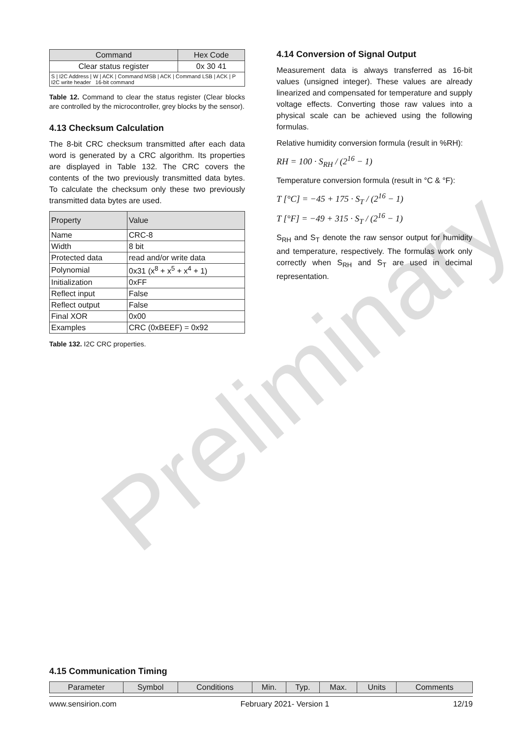Preliminary
| Command | Hex Code |
| --- | --- |
| Clear status register | 0x 30 41 |
| S / I2C Address / W / ACK / Command MSB / ACK / Command LSB / ACK / P I2C write header 16-bit command | |
Table 12. Command to clear the status register (Clear blocks are controlled by the microcontroller, grey blocks by the sensor).
4.13 Checksum Calculation
The 8-bit CRC checksum transmitted after each data word is generated by a CRC algorithm. Its properties are displayed in Table 132. The CRC covers the contents of the two previously transmitted data bytes. To calculate the checksum only these two previously transmitted data bytes are used.
| Property | Value |
| --- | --- |
| Name | CRC-8 |
| Width | 8 bit |
| Protected data | read and/or write data |
| Polynomial | 0x31 (x<sup>8</sup> + x<sup>5</sup> + x<sup>4</sup> + 1) |
| Initialization | 0xFF |
| Reflect input | False |
| Reflect output | False |
| Final XOR | 0x00 |
| Examples | CRC (0xBEEF) = 0x92 |
Table 132. I2C CRC properties.
4.14 Conversion of Signal Output
Measurement data is always transferred as 16-bit values (unsigned integer). These values are already linearized and compensated for temperature and supply voltage effects. Converting those raw values into a physical scale can be achieved using the following formulas.
Relative humidity conversion formula (result in %RH):
RH = 100 · S<sub>RH</sub> / (2<sup>16</sup> − 1)
Temperature conversion formula (result in °C & °F):
T [°C] = −45 + 175 · S<sub>T</sub> / (2<sup>16</sup> − 1)
T [°F] = −49 + 315 · S<sub>T</sub> / (2<sup>16</sup> − 1)
S<sub>RH</sub> and S<sub>T</sub> denote the raw sensor output for humidity and temperature, respectively. The formulas work only correctly when S<sub>RH</sub> and S<sub>T</sub> are used in decimal representation.
4.15 Communication Timing
| Parameter | Symbol | Conditions | Min. | Typ. | Max. | Units | Comments |
| --- | --- | --- | --- | --- | --- | --- | --- |
www.sensirion.com February 2021- Version 1 12/19